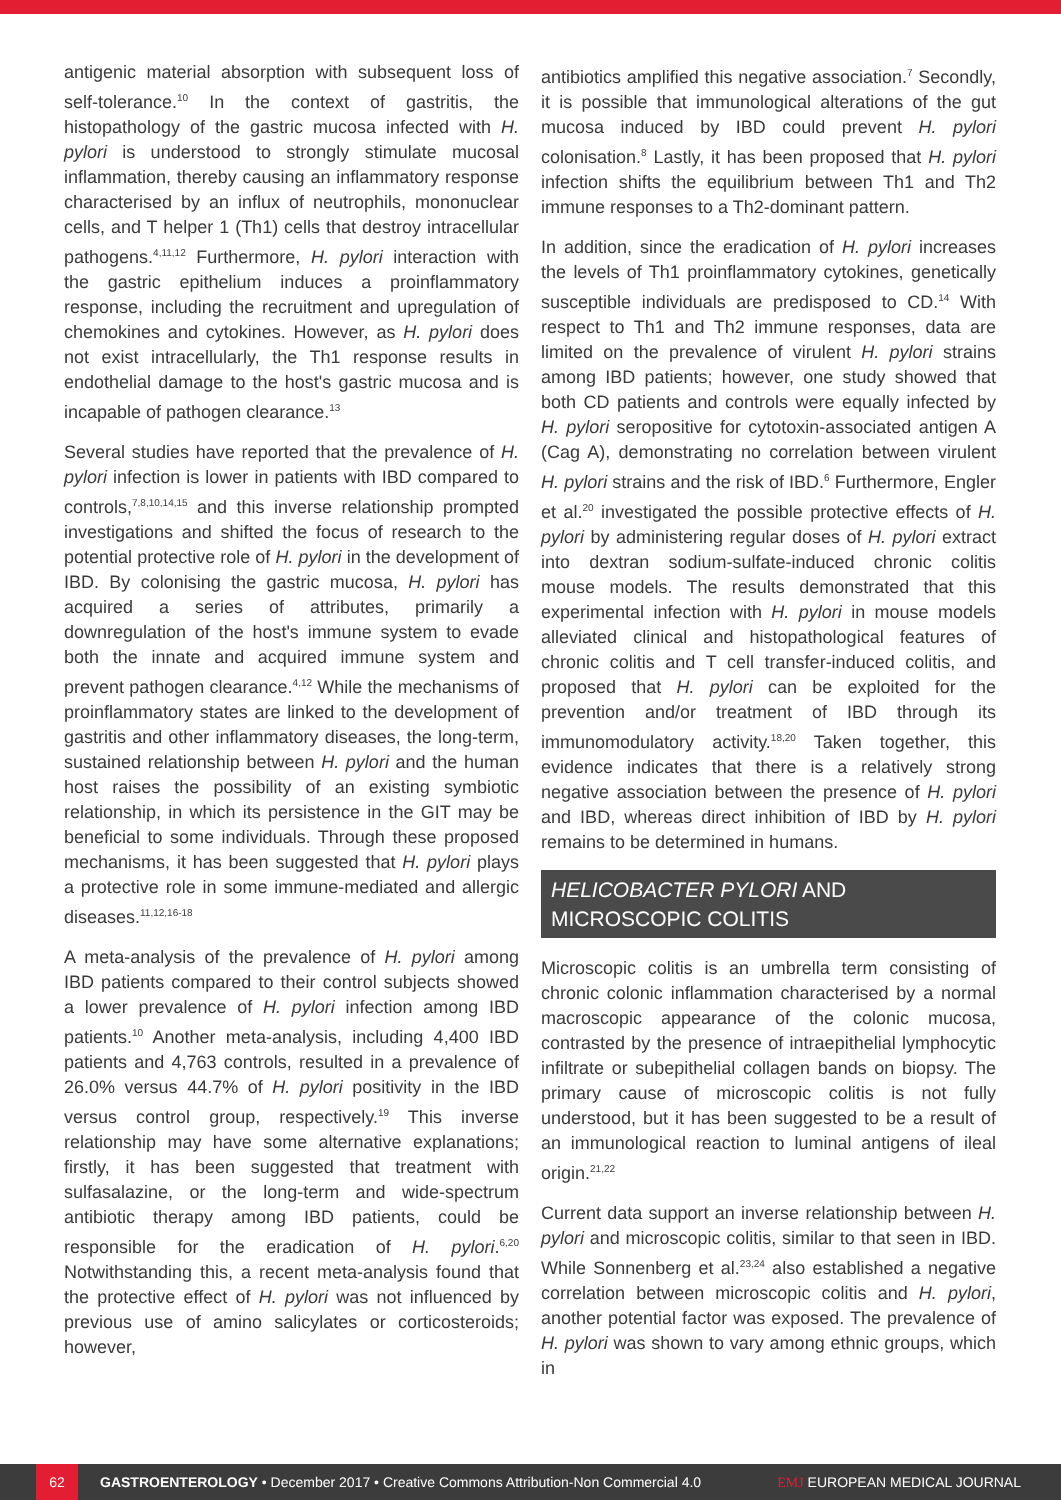antigenic material absorption with subsequent loss of self-tolerance.<sup>10</sup> In the context of gastritis, the histopathology of the gastric mucosa infected with H. pylori is understood to strongly stimulate mucosal inflammation, thereby causing an inflammatory response characterised by an influx of neutrophils, mononuclear cells, and T helper 1 (Th1) cells that destroy intracellular pathogens.<sup>4,11,12</sup> Furthermore, H. pylori interaction with the gastric epithelium induces a proinflammatory response, including the recruitment and upregulation of chemokines and cytokines. However, as H. pylori does not exist intracellularly, the Th1 response results in endothelial damage to the host's gastric mucosa and is incapable of pathogen clearance.<sup>13</sup>
Several studies have reported that the prevalence of H. pylori infection is lower in patients with IBD compared to controls,<sup>7,8,10,14,15</sup> and this inverse relationship prompted investigations and shifted the focus of research to the potential protective role of H. pylori in the development of IBD. By colonising the gastric mucosa, H. pylori has acquired a series of attributes, primarily a downregulation of the host's immune system to evade both the innate and acquired immune system and prevent pathogen clearance.<sup>4,12</sup> While the mechanisms of proinflammatory states are linked to the development of gastritis and other inflammatory diseases, the long-term, sustained relationship between H. pylori and the human host raises the possibility of an existing symbiotic relationship, in which its persistence in the GIT may be beneficial to some individuals. Through these proposed mechanisms, it has been suggested that H. pylori plays a protective role in some immune-mediated and allergic diseases.<sup>11,12,16-18</sup>
A meta-analysis of the prevalence of H. pylori among IBD patients compared to their control subjects showed a lower prevalence of H. pylori infection among IBD patients.<sup>10</sup> Another meta-analysis, including 4,400 IBD patients and 4,763 controls, resulted in a prevalence of 26.0% versus 44.7% of H. pylori positivity in the IBD versus control group, respectively.<sup>19</sup> This inverse relationship may have some alternative explanations; firstly, it has been suggested that treatment with sulfasalazine, or the long-term and wide-spectrum antibiotic therapy among IBD patients, could be responsible for the eradication of H. pylori.<sup>6,20</sup> Notwithstanding this, a recent meta-analysis found that the protective effect of H. pylori was not influenced by previous use of amino salicylates or corticosteroids; however,
antibiotics amplified this negative association.<sup>7</sup> Secondly, it is possible that immunological alterations of the gut mucosa induced by IBD could prevent H. pylori colonisation.<sup>8</sup> Lastly, it has been proposed that H. pylori infection shifts the equilibrium between Th1 and Th2 immune responses to a Th2-dominant pattern.
In addition, since the eradication of H. pylori increases the levels of Th1 proinflammatory cytokines, genetically susceptible individuals are predisposed to CD.<sup>14</sup> With respect to Th1 and Th2 immune responses, data are limited on the prevalence of virulent H. pylori strains among IBD patients; however, one study showed that both CD patients and controls were equally infected by H. pylori seropositive for cytotoxin-associated antigen A (Cag A), demonstrating no correlation between virulent H. pylori strains and the risk of IBD.<sup>6</sup> Furthermore, Engler et al.<sup>20</sup> investigated the possible protective effects of H. pylori by administering regular doses of H. pylori extract into dextran sodium-sulfate-induced chronic colitis mouse models. The results demonstrated that this experimental infection with H. pylori in mouse models alleviated clinical and histopathological features of chronic colitis and T cell transfer-induced colitis, and proposed that H. pylori can be exploited for the prevention and/or treatment of IBD through its immunomodulatory activity.<sup>18,20</sup> Taken together, this evidence indicates that there is a relatively strong negative association between the presence of H. pylori and IBD, whereas direct inhibition of IBD by H. pylori remains to be determined in humans.
HELICOBACTER PYLORI AND MICROSCOPIC COLITIS
Microscopic colitis is an umbrella term consisting of chronic colonic inflammation characterised by a normal macroscopic appearance of the colonic mucosa, contrasted by the presence of intraepithelial lymphocytic infiltrate or subepithelial collagen bands on biopsy. The primary cause of microscopic colitis is not fully understood, but it has been suggested to be a result of an immunological reaction to luminal antigens of ileal origin.<sup>21,22</sup>
Current data support an inverse relationship between H. pylori and microscopic colitis, similar to that seen in IBD. While Sonnenberg et al.<sup>23,24</sup> also established a negative correlation between microscopic colitis and H. pylori, another potential factor was exposed. The prevalence of H. pylori was shown to vary among ethnic groups, which in
62
GASTROENTEROLOGY • December 2017 • Creative Commons Attribution-Non Commercial 4.0 EMJ EUROPEAN MEDICAL JOURNAL